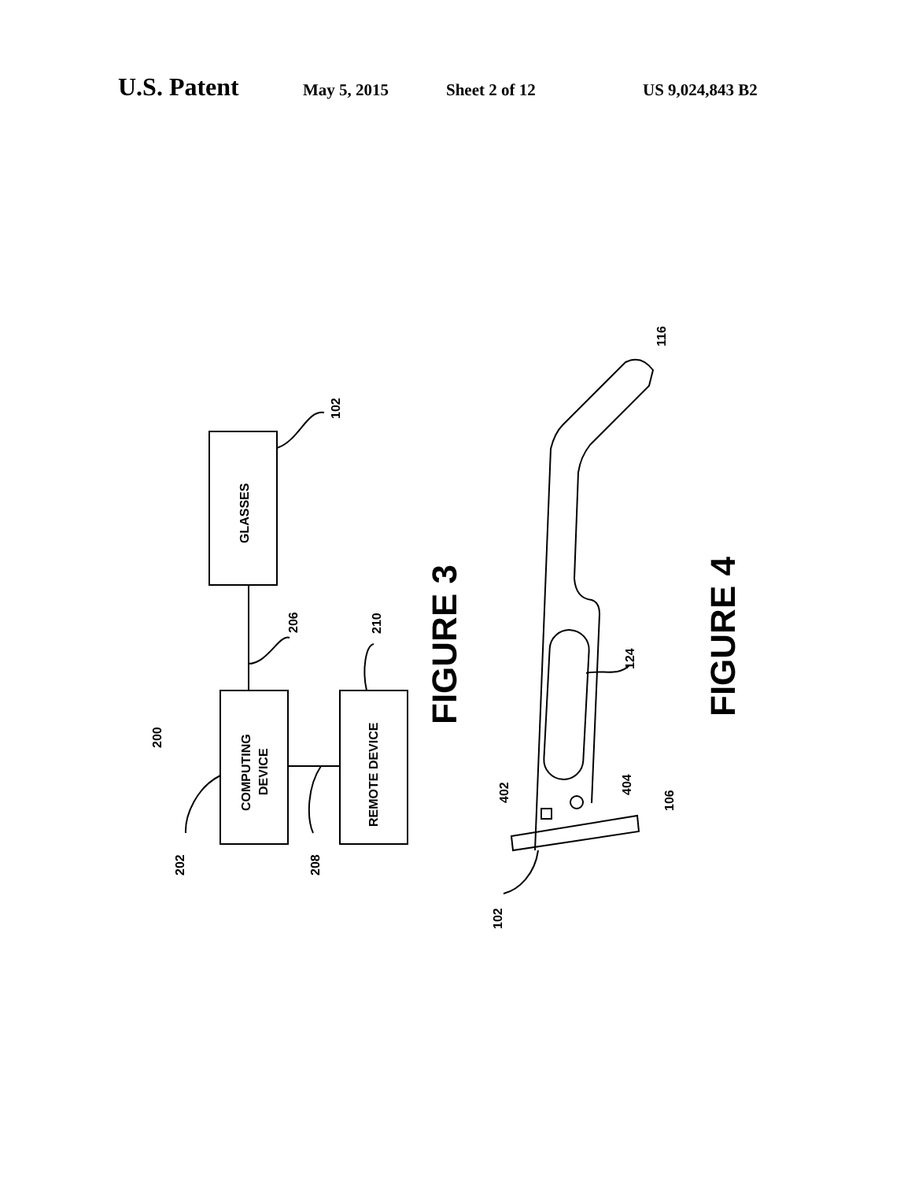U.S. Patent May 5, 2015 Sheet 2 of 12 US 9,024,843 B2
GLASSES
COMPUTING
DEVICE
REMOTE DEVICE
102
206
210
200
202
208
116
124
402
404
106
102
FIGURE 3
FIGURE 4